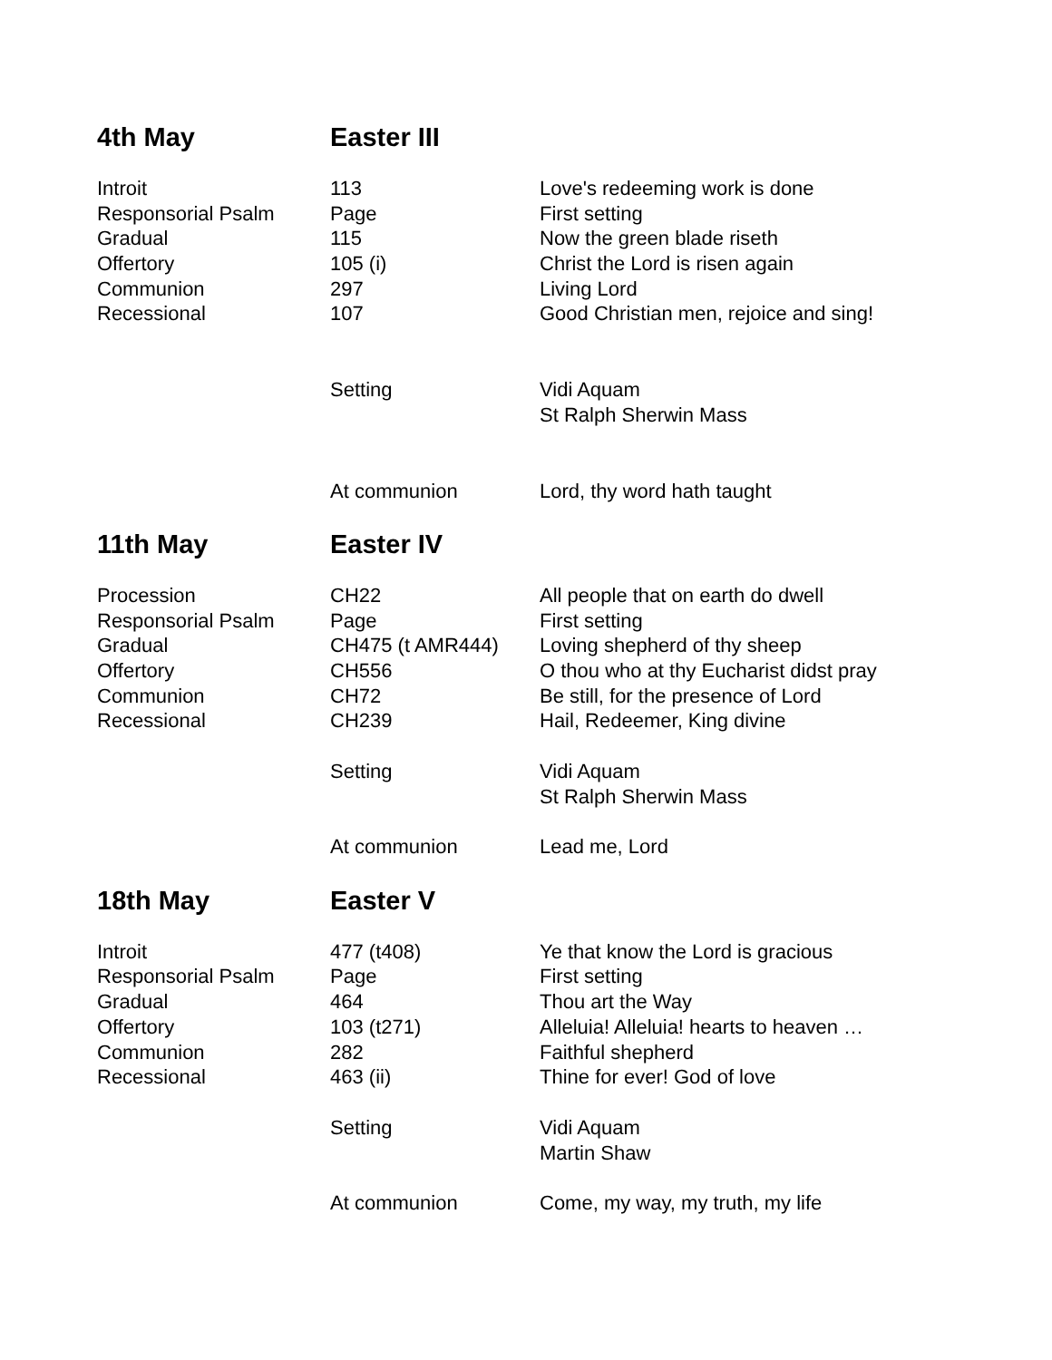| 4th May | Easter III | |
| Introit | 113 | Love's redeeming work is done |
| Responsorial Psalm | Page | First setting |
| Gradual | 115 | Now the green blade riseth |
| Offertory | 105 (i) | Christ the Lord is risen again |
| Communion | 297 | Living Lord |
| Recessional | 107 | Good Christian men, rejoice and sing! |
| | Setting | Vidi Aquam |
| | | St Ralph Sherwin Mass |
| | At communion | Lord, thy word hath taught |
| 11th May | Easter IV | |
| Procession | CH22 | All people that on earth do dwell |
| Responsorial Psalm | Page | First setting |
| Gradual | CH475 (t AMR444) | Loving shepherd of thy sheep |
| Offertory | CH556 | O thou who at thy Eucharist didst pray |
| Communion | CH72 | Be still, for the presence of Lord |
| Recessional | CH239 | Hail, Redeemer, King divine |
| | Setting | Vidi Aquam |
| | | St Ralph Sherwin Mass |
| | At communion | Lead me, Lord |
| 18th May | Easter V | |
| Introit | 477 (t408) | Ye that know the Lord is gracious |
| Responsorial Psalm | Page | First setting |
| Gradual | 464 | Thou art the Way |
| Offertory | 103 (t271) | Alleluia! Alleluia! hearts to heaven … |
| Communion | 282 | Faithful shepherd |
| Recessional | 463 (ii) | Thine for ever! God of love |
| | Setting | Vidi Aquam |
| | | Martin Shaw |
| | At communion | Come, my way, my truth, my life |